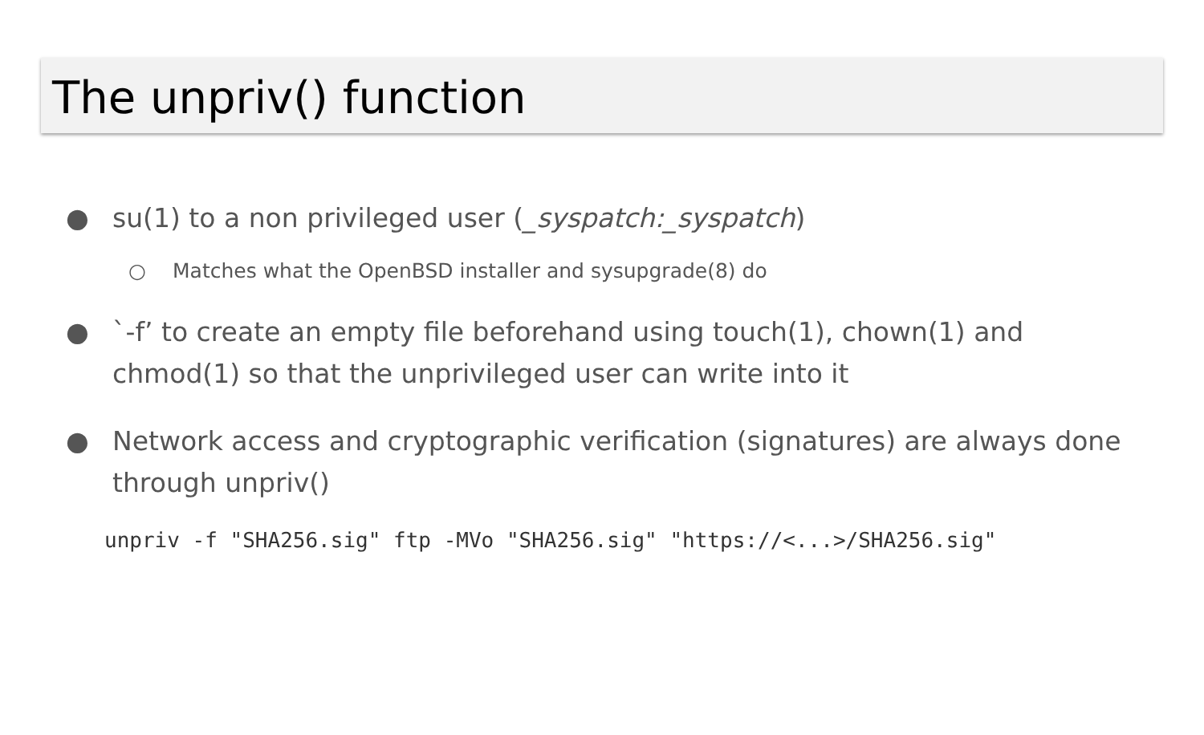The unpriv() function
● su(1) to a non privileged user (_syspatch:_syspatch)
○ Matches what the OpenBSD installer and sysupgrade(8) do
● `-f’ to create an empty file beforehand using touch(1), chown(1) and chmod(1) so that the unprivileged user can write into it
● Network access and cryptographic verification (signatures) are always done through unpriv()
unpriv -f "SHA256.sig" ftp -MVo "SHA256.sig" "https://<...>/SHA256.sig"